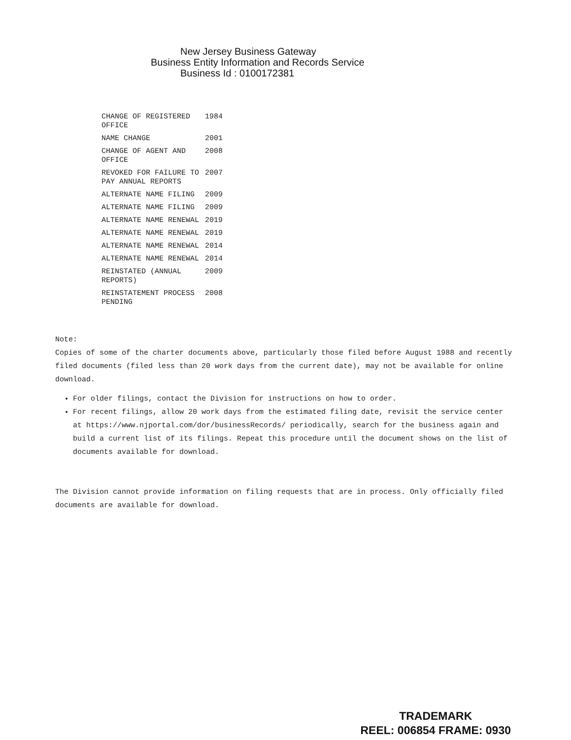New Jersey Business Gateway
Business Entity Information and Records Service
Business Id : 0100172381
| CHANGE OF REGISTERED OFFICE | 1984 |
| NAME CHANGE | 2001 |
| CHANGE OF AGENT AND OFFICE | 2008 |
| REVOKED FOR FAILURE TO PAY ANNUAL REPORTS | 2007 |
| ALTERNATE NAME FILING | 2009 |
| ALTERNATE NAME FILING | 2009 |
| ALTERNATE NAME RENEWAL | 2019 |
| ALTERNATE NAME RENEWAL | 2019 |
| ALTERNATE NAME RENEWAL | 2014 |
| ALTERNATE NAME RENEWAL | 2014 |
| REINSTATED (ANNUAL REPORTS) | 2009 |
| REINSTATEMENT PROCESS PENDING | 2008 |
Note:
Copies of some of the charter documents above, particularly those filed before August 1988 and recently filed documents (filed less than 20 work days from the current date), may not be available for online download.
For older filings, contact the Division for instructions on how to order.
For recent filings, allow 20 work days from the estimated filing date, revisit the service center at https://www.njportal.com/dor/businessRecords/ periodically, search for the business again and build a current list of its filings. Repeat this procedure until the document shows on the list of documents available for download.
The Division cannot provide information on filing requests that are in process. Only officially filed documents are available for download.
TRADEMARK
REEL: 006854 FRAME: 0930